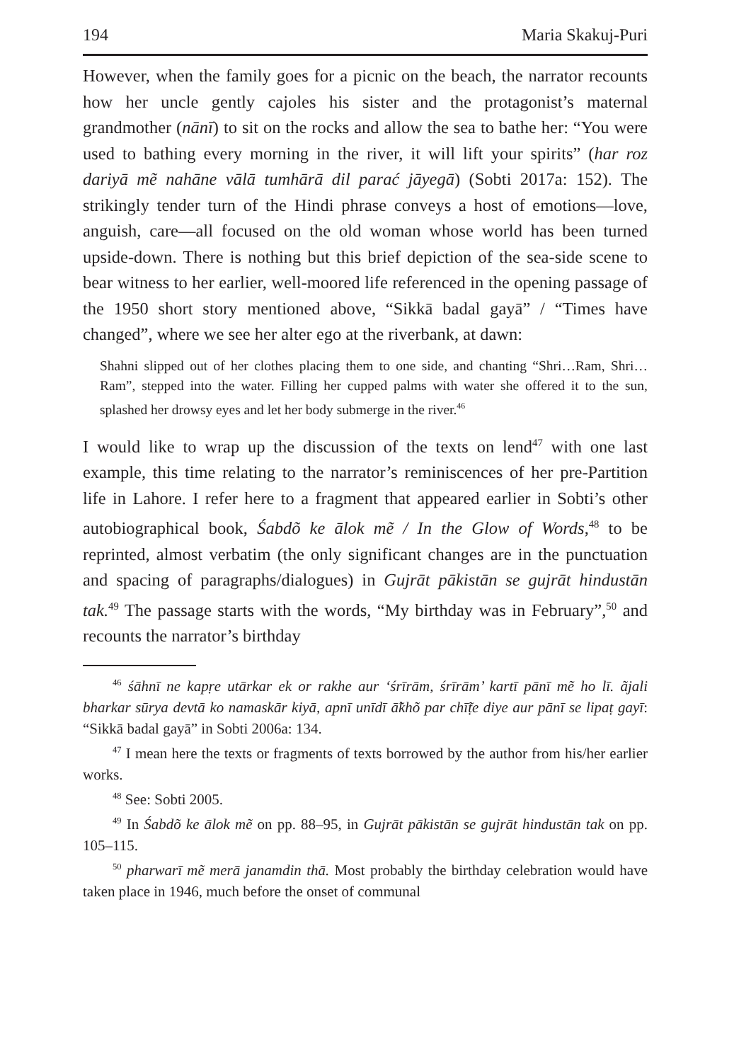194 Maria Skakuj-Puri
However, when the family goes for a picnic on the beach, the narrator recounts how her uncle gently cajoles his sister and the protagonist’s maternal grandmother (nānī) to sit on the rocks and allow the sea to bathe her: “You were used to bathing every morning in the river, it will lift your spirits” (har roz dariyā mẽ nahāne vālā tumhārā dil parać jāyegā) (Sobti 2017a: 152). The strikingly tender turn of the Hindi phrase conveys a host of emotions—love, anguish, care—all focused on the old woman whose world has been turned upside-down. There is nothing but this brief depiction of the sea-side scene to bear witness to her earlier, well-moored life referenced in the opening passage of the 1950 short story mentioned above, “Sikkā badal gayā” / “Times have changed”, where we see her alter ego at the riverbank, at dawn:
Shahni slipped out of her clothes placing them to one side, and chanting “Shri…Ram, Shri…Ram”, stepped into the water. Filling her cupped palms with water she offered it to the sun, splashed her drowsy eyes and let her body submerge in the river.<sup>46</sup>
I would like to wrap up the discussion of the texts on lend<sup>47</sup> with one last example, this time relating to the narrator’s reminiscences of her pre-Partition life in Lahore. I refer here to a fragment that appeared earlier in Sobti’s other autobiographical book, Śabdõ ke ālok mẽ / In the Glow of Words,<sup>48</sup> to be reprinted, almost verbatim (the only significant changes are in the punctuation and spacing of paragraphs/dialogues) in Gujrāt pākistān se gujrāt hindustān tak.<sup>49</sup> The passage starts with the words, “My birthday was in February”,<sup>50</sup> and recounts the narrator’s birthday
<sup>46</sup> śāhnī ne kapṛe utārkar ek or rakhe aur ‘śrīrām, śrīrām’ kartī pānī mẽ ho lī. ãjali bharkar sūrya devtā ko namaskār kiyā, apnī unīdī ā̃khõ par chī̃ṭe diye aur pānī se lipaṭ gayī: “Sikkā badal gayā” in Sobti 2006a: 134.
<sup>47</sup> I mean here the texts or fragments of texts borrowed by the author from his/her earlier works.
<sup>48</sup> See: Sobti 2005.
<sup>49</sup> In Śabdõ ke ālok mẽ on pp. 88–95, in Gujrāt pākistān se gujrāt hindustān tak on pp. 105–115.
<sup>50</sup> pharwarī mẽ merā janamdin thā. Most probably the birthday celebration would have taken place in 1946, much before the onset of communal